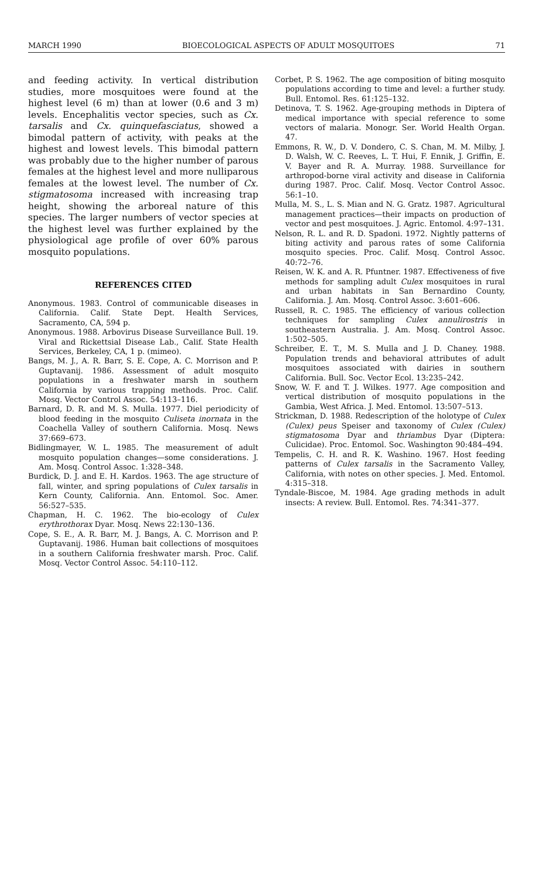MARCH 1990 BIOECOLOGICAL ASPECTS OF ADULT MOSQUITOES 71
and feeding activity. In vertical distribution studies, more mosquitoes were found at the highest level (6 m) than at lower (0.6 and 3 m) levels. Encephalitis vector species, such as Cx. tarsalis and Cx. quinquefasciatus, showed a bimodal pattern of activity, with peaks at the highest and lowest levels. This bimodal pattern was probably due to the higher number of parous females at the highest level and more nulliparous females at the lowest level. The number of Cx. stigmatosoma increased with increasing trap height, showing the arboreal nature of this species. The larger numbers of vector species at the highest level was further explained by the physiological age profile of over 60% parous mosquito populations.
REFERENCES CITED
Anonymous. 1983. Control of communicable diseases in California. Calif. State Dept. Health Services, Sacramento, CA, 594 p.
Anonymous. 1988. Arbovirus Disease Surveillance Bull. 19. Viral and Rickettsial Disease Lab., Calif. State Health Services, Berkeley, CA, 1 p. (mimeo).
Bangs, M. J., A. R. Barr, S. E. Cope, A. C. Morrison and P. Guptavanij. 1986. Assessment of adult mosquito populations in a freshwater marsh in southern California by various trapping methods. Proc. Calif. Mosq. Vector Control Assoc. 54:113–116.
Barnard, D. R. and M. S. Mulla. 1977. Diel periodicity of blood feeding in the mosquito Culiseta inornata in the Coachella Valley of southern California. Mosq. News 37:669–673.
Bidlingmayer, W. L. 1985. The measurement of adult mosquito population changes—some considerations. J. Am. Mosq. Control Assoc. 1:328–348.
Burdick, D. J. and E. H. Kardos. 1963. The age structure of fall, winter, and spring populations of Culex tarsalis in Kern County, California. Ann. Entomol. Soc. Amer. 56:527–535.
Chapman, H. C. 1962. The bio-ecology of Culex erythrothorax Dyar. Mosq. News 22:130–136.
Cope, S. E., A. R. Barr, M. J. Bangs, A. C. Morrison and P. Guptavanij. 1986. Human bait collections of mosquitoes in a southern California freshwater marsh. Proc. Calif. Mosq. Vector Control Assoc. 54:110–112.
Corbet, P. S. 1962. The age composition of biting mosquito populations according to time and level: a further study. Bull. Entomol. Res. 61:125–132.
Detinova, T. S. 1962. Age-grouping methods in Diptera of medical importance with special reference to some vectors of malaria. Monogr. Ser. World Health Organ. 47.
Emmons, R. W., D. V. Dondero, C. S. Chan, M. M. Milby, J. D. Walsh, W. C. Reeves, L. T. Hui, F. Ennik, J. Griffin, E. V. Bayer and R. A. Murray. 1988. Surveillance for arthropod-borne viral activity and disease in California during 1987. Proc. Calif. Mosq. Vector Control Assoc. 56:1–10.
Mulla, M. S., L. S. Mian and N. G. Gratz. 1987. Agricultural management practices—their impacts on production of vector and pest mosquitoes. J. Agric. Entomol. 4:97–131.
Nelson, R. L. and R. D. Spadoni. 1972. Nightly patterns of biting activity and parous rates of some California mosquito species. Proc. Calif. Mosq. Control Assoc. 40:72–76.
Reisen, W. K. and A. R. Pfuntner. 1987. Effectiveness of five methods for sampling adult Culex mosquitoes in rural and urban habitats in San Bernardino County, California. J. Am. Mosq. Control Assoc. 3:601–606.
Russell, R. C. 1985. The efficiency of various collection techniques for sampling Culex annulirostris in southeastern Australia. J. Am. Mosq. Control Assoc. 1:502–505.
Schreiber, E. T., M. S. Mulla and J. D. Chaney. 1988. Population trends and behavioral attributes of adult mosquitoes associated with dairies in southern California. Bull. Soc. Vector Ecol. 13:235–242.
Snow, W. F. and T. J. Wilkes. 1977. Age composition and vertical distribution of mosquito populations in the Gambia, West Africa. J. Med. Entomol. 13:507–513.
Strickman, D. 1988. Redescription of the holotype of Culex (Culex) peus Speiser and taxonomy of Culex (Culex) stigmatosoma Dyar and thriambus Dyar (Diptera: Culicidae). Proc. Entomol. Soc. Washington 90:484–494.
Tempelis, C. H. and R. K. Washino. 1967. Host feeding patterns of Culex tarsalis in the Sacramento Valley, California, with notes on other species. J. Med. Entomol. 4:315–318.
Tyndale-Biscoe, M. 1984. Age grading methods in adult insects: A review. Bull. Entomol. Res. 74:341–377.